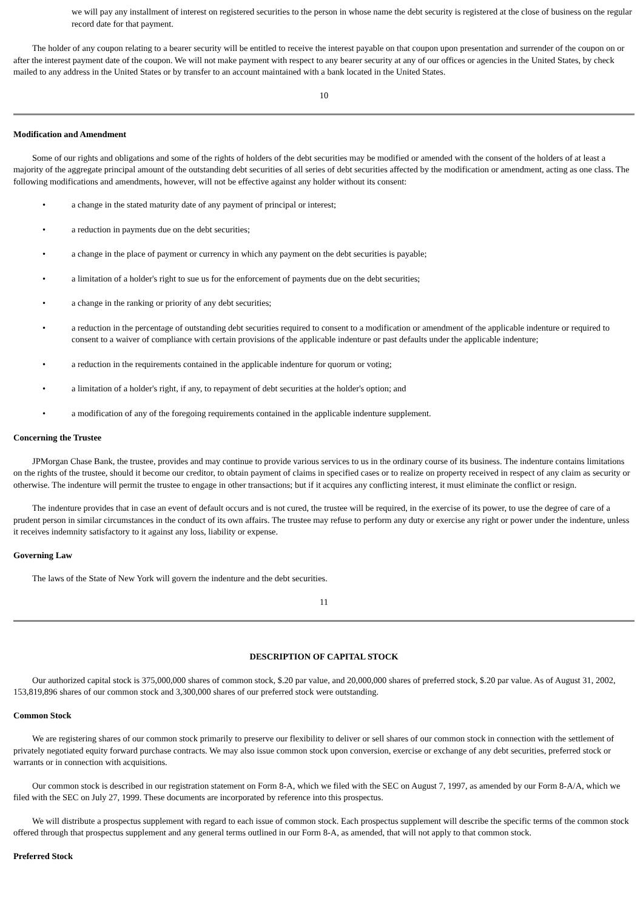we will pay any installment of interest on registered securities to the person in whose name the debt security is registered at the close of business on the regular record date for that payment.
The holder of any coupon relating to a bearer security will be entitled to receive the interest payable on that coupon upon presentation and surrender of the coupon on or after the interest payment date of the coupon. We will not make payment with respect to any bearer security at any of our offices or agencies in the United States, by check mailed to any address in the United States or by transfer to an account maintained with a bank located in the United States.
10
Modification and Amendment
Some of our rights and obligations and some of the rights of holders of the debt securities may be modified or amended with the consent of the holders of at least a majority of the aggregate principal amount of the outstanding debt securities of all series of debt securities affected by the modification or amendment, acting as one class. The following modifications and amendments, however, will not be effective against any holder without its consent:
• a change in the stated maturity date of any payment of principal or interest;
• a reduction in payments due on the debt securities;
• a change in the place of payment or currency in which any payment on the debt securities is payable;
• a limitation of a holder's right to sue us for the enforcement of payments due on the debt securities;
• a change in the ranking or priority of any debt securities;
• a reduction in the percentage of outstanding debt securities required to consent to a modification or amendment of the applicable indenture or required to consent to a waiver of compliance with certain provisions of the applicable indenture or past defaults under the applicable indenture;
• a reduction in the requirements contained in the applicable indenture for quorum or voting;
• a limitation of a holder's right, if any, to repayment of debt securities at the holder's option; and
• a modification of any of the foregoing requirements contained in the applicable indenture supplement.
Concerning the Trustee
JPMorgan Chase Bank, the trustee, provides and may continue to provide various services to us in the ordinary course of its business. The indenture contains limitations on the rights of the trustee, should it become our creditor, to obtain payment of claims in specified cases or to realize on property received in respect of any claim as security or otherwise. The indenture will permit the trustee to engage in other transactions; but if it acquires any conflicting interest, it must eliminate the conflict or resign.
The indenture provides that in case an event of default occurs and is not cured, the trustee will be required, in the exercise of its power, to use the degree of care of a prudent person in similar circumstances in the conduct of its own affairs. The trustee may refuse to perform any duty or exercise any right or power under the indenture, unless it receives indemnity satisfactory to it against any loss, liability or expense.
Governing Law
The laws of the State of New York will govern the indenture and the debt securities.
11
DESCRIPTION OF CAPITAL STOCK
Our authorized capital stock is 375,000,000 shares of common stock, $.20 par value, and 20,000,000 shares of preferred stock, $.20 par value. As of August 31, 2002, 153,819,896 shares of our common stock and 3,300,000 shares of our preferred stock were outstanding.
Common Stock
We are registering shares of our common stock primarily to preserve our flexibility to deliver or sell shares of our common stock in connection with the settlement of privately negotiated equity forward purchase contracts. We may also issue common stock upon conversion, exercise or exchange of any debt securities, preferred stock or warrants or in connection with acquisitions.
Our common stock is described in our registration statement on Form 8-A, which we filed with the SEC on August 7, 1997, as amended by our Form 8-A/A, which we filed with the SEC on July 27, 1999. These documents are incorporated by reference into this prospectus.
We will distribute a prospectus supplement with regard to each issue of common stock. Each prospectus supplement will describe the specific terms of the common stock offered through that prospectus supplement and any general terms outlined in our Form 8-A, as amended, that will not apply to that common stock.
Preferred Stock